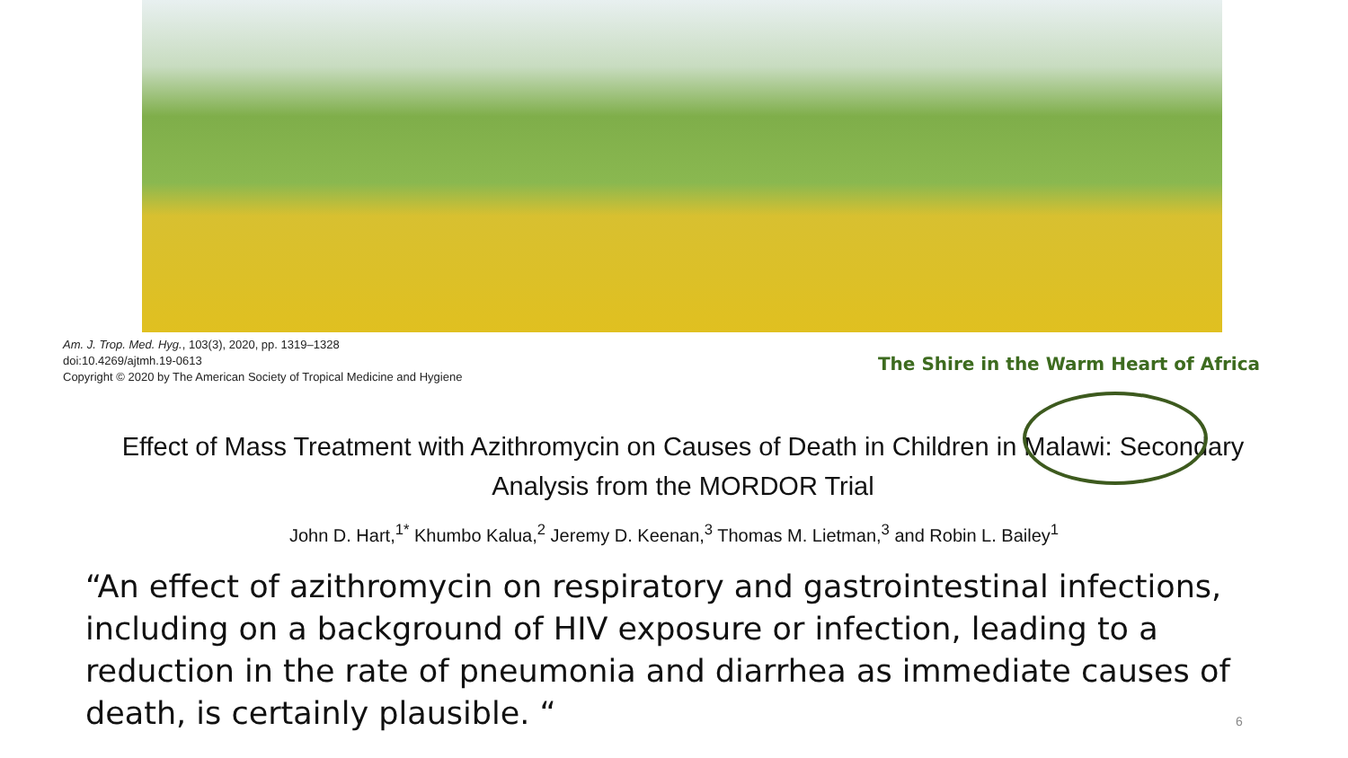Am. J. Trop. Med. Hyg., 103(3), 2020, pp. 1319–1328
doi:10.4269/ajtmh.19-0613
Copyright © 2020 by The American Society of Tropical Medicine and Hygiene
The Shire in the Warm Heart of Africa
Effect of Mass Treatment with Azithromycin on Causes of Death in Children in Malawi: Secondary
Analysis from the MORDOR Trial
John D. Hart,<sup>1*</sup> Khumbo Kalua,<sup>2</sup> Jeremy D. Keenan,<sup>3</sup> Thomas M. Lietman,<sup>3</sup> and Robin L. Bailey<sup>1</sup>
“An effect of azithromycin on respiratory and gastrointestinal infections, including on a background of HIV exposure or infection, leading to a reduction in the rate of pneumonia and diarrhea as immediate causes of death, is certainly plausible. “
6